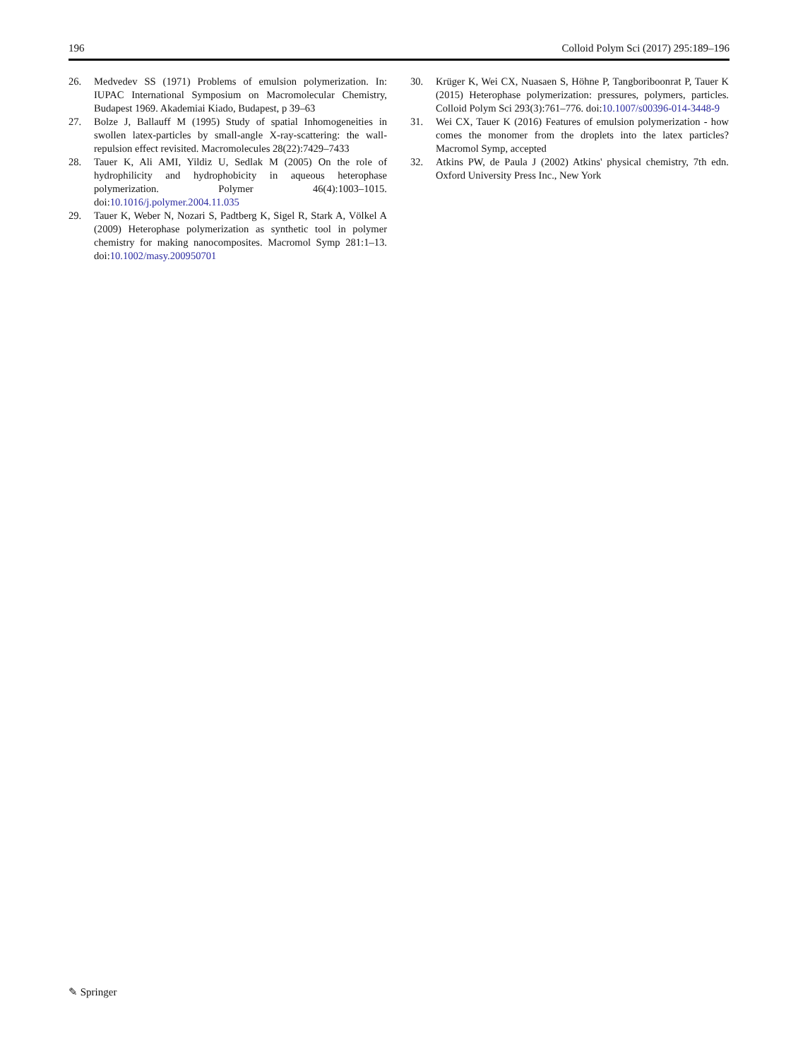196 Colloid Polym Sci (2017) 295:189–196
26. Medvedev SS (1971) Problems of emulsion polymerization. In: IUPAC International Symposium on Macromolecular Chemistry, Budapest 1969. Akademiai Kiado, Budapest, p 39–63
27. Bolze J, Ballauff M (1995) Study of spatial Inhomogeneities in swollen latex-particles by small-angle X-ray-scattering: the wall-repulsion effect revisited. Macromolecules 28(22):7429–7433
28. Tauer K, Ali AMI, Yildiz U, Sedlak M (2005) On the role of hydrophilicity and hydrophobicity in aqueous heterophase polymerization. Polymer 46(4):1003–1015. doi:10.1016/j.polymer.2004.11.035
29. Tauer K, Weber N, Nozari S, Padtberg K, Sigel R, Stark A, Völkel A (2009) Heterophase polymerization as synthetic tool in polymer chemistry for making nanocomposites. Macromol Symp 281:1–13. doi:10.1002/masy.200950701
30. Krüger K, Wei CX, Nuasaen S, Höhne P, Tangboriboonrat P, Tauer K (2015) Heterophase polymerization: pressures, polymers, particles. Colloid Polym Sci 293(3):761–776. doi:10.1007/s00396-014-3448-9
31. Wei CX, Tauer K (2016) Features of emulsion polymerization - how comes the monomer from the droplets into the latex particles? Macromol Symp, accepted
32. Atkins PW, de Paula J (2002) Atkins' physical chemistry, 7th edn. Oxford University Press Inc., New York
✎ Springer